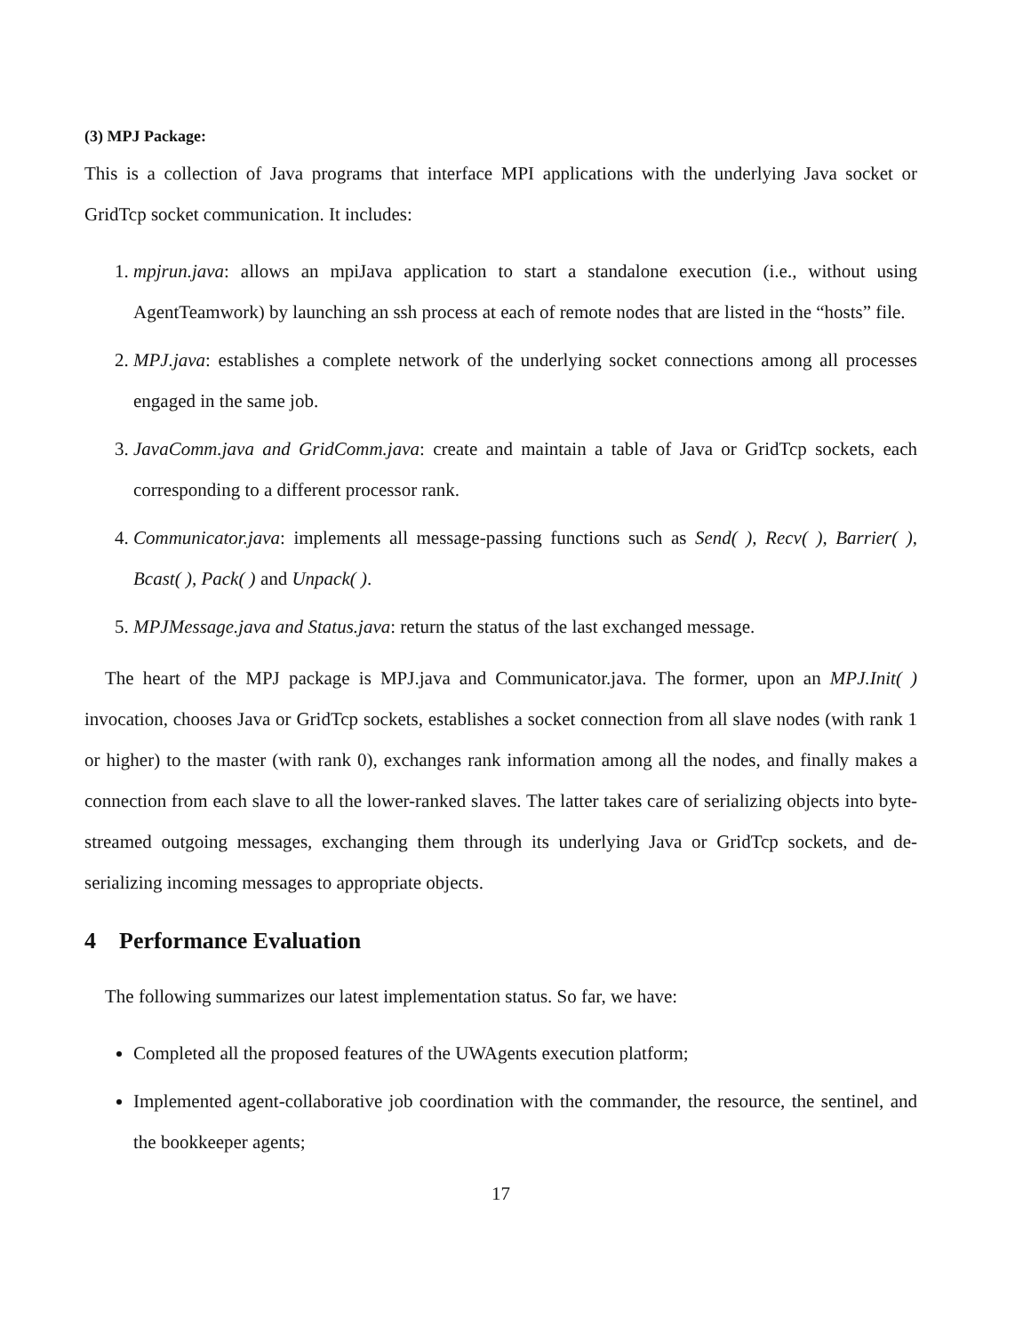(3) MPJ Package:
This is a collection of Java programs that interface MPI applications with the underlying Java socket or GridTcp socket communication. It includes:
1. mpjrun.java: allows an mpiJava application to start a standalone execution (i.e., without using AgentTeamwork) by launching an ssh process at each of remote nodes that are listed in the “hosts” file.
2. MPJ.java: establishes a complete network of the underlying socket connections among all processes engaged in the same job.
3. JavaComm.java and GridComm.java: create and maintain a table of Java or GridTcp sockets, each corresponding to a different processor rank.
4. Communicator.java: implements all message-passing functions such as Send( ), Recv( ), Barrier( ), Bcast( ), Pack( ) and Unpack( ).
5. MPJMessage.java and Status.java: return the status of the last exchanged message.
The heart of the MPJ package is MPJ.java and Communicator.java. The former, upon an MPJ.Init( ) invocation, chooses Java or GridTcp sockets, establishes a socket connection from all slave nodes (with rank 1 or higher) to the master (with rank 0), exchanges rank information among all the nodes, and finally makes a connection from each slave to all the lower-ranked slaves. The latter takes care of serializing objects into byte-streamed outgoing messages, exchanging them through its underlying Java or GridTcp sockets, and de-serializing incoming messages to appropriate objects.
4 Performance Evaluation
The following summarizes our latest implementation status. So far, we have:
Completed all the proposed features of the UWAgents execution platform;
Implemented agent-collaborative job coordination with the commander, the resource, the sentinel, and the bookkeeper agents;
17